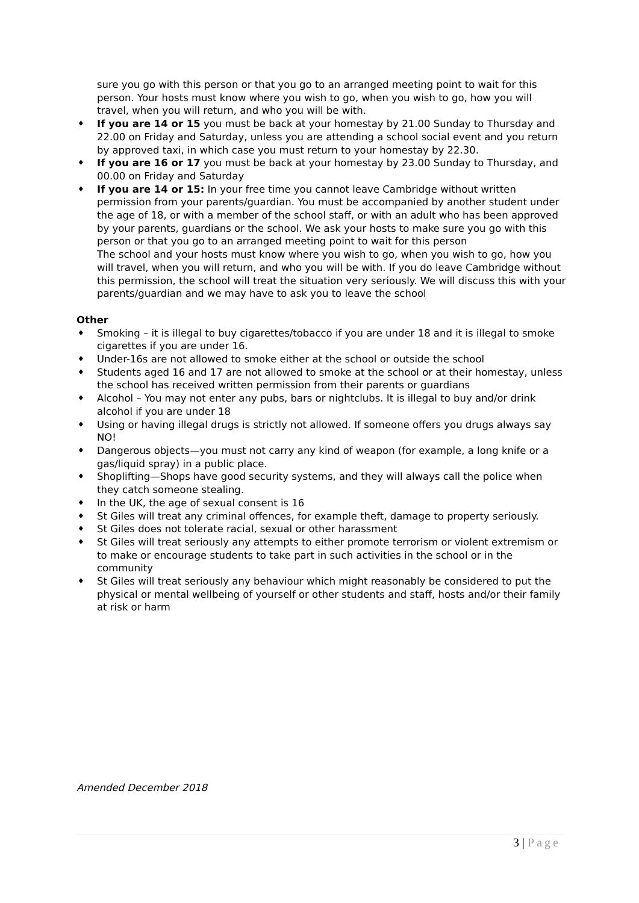sure you go with this person or that you go to an arranged meeting point to wait for this person. Your hosts must know where you wish to go, when you wish to go, how you will travel, when you will return, and who you will be with.
♦ If you are 14 or 15 you must be back at your homestay by 21.00 Sunday to Thursday and 22.00 on Friday and Saturday, unless you are attending a school social event and you return by approved taxi, in which case you must return to your homestay by 22.30.
♦ If you are 16 or 17 you must be back at your homestay by 23.00 Sunday to Thursday, and 00.00 on Friday and Saturday
♦ If you are 14 or 15: In your free time you cannot leave Cambridge without written permission from your parents/guardian. You must be accompanied by another student under the age of 18, or with a member of the school staff, or with an adult who has been approved by your parents, guardians or the school. We ask your hosts to make sure you go with this person or that you go to an arranged meeting point to wait for this person
The school and your hosts must know where you wish to go, when you wish to go, how you will travel, when you will return, and who you will be with. If you do leave Cambridge without this permission, the school will treat the situation very seriously. We will discuss this with your parents/guardian and we may have to ask you to leave the school
Other
♦ Smoking – it is illegal to buy cigarettes/tobacco if you are under 18 and it is illegal to smoke cigarettes if you are under 16.
♦ Under-16s are not allowed to smoke either at the school or outside the school
♦ Students aged 16 and 17 are not allowed to smoke at the school or at their homestay, unless the school has received written permission from their parents or guardians
♦ Alcohol – You may not enter any pubs, bars or nightclubs. It is illegal to buy and/or drink alcohol if you are under 18
♦ Using or having illegal drugs is strictly not allowed. If someone offers you drugs always say NO!
♦ Dangerous objects—you must not carry any kind of weapon (for example, a long knife or a gas/liquid spray) in a public place.
♦ Shoplifting—Shops have good security systems, and they will always call the police when they catch someone stealing.
♦ In the UK, the age of sexual consent is 16
♦ St Giles will treat any criminal offences, for example theft, damage to property seriously.
♦ St Giles does not tolerate racial, sexual or other harassment
♦ St Giles will treat seriously any attempts to either promote terrorism or violent extremism or to make or encourage students to take part in such activities in the school or in the community
♦ St Giles will treat seriously any behaviour which might reasonably be considered to put the physical or mental wellbeing of yourself or other students and staff, hosts and/or their family at risk or harm
Amended December 2018
3 | Page